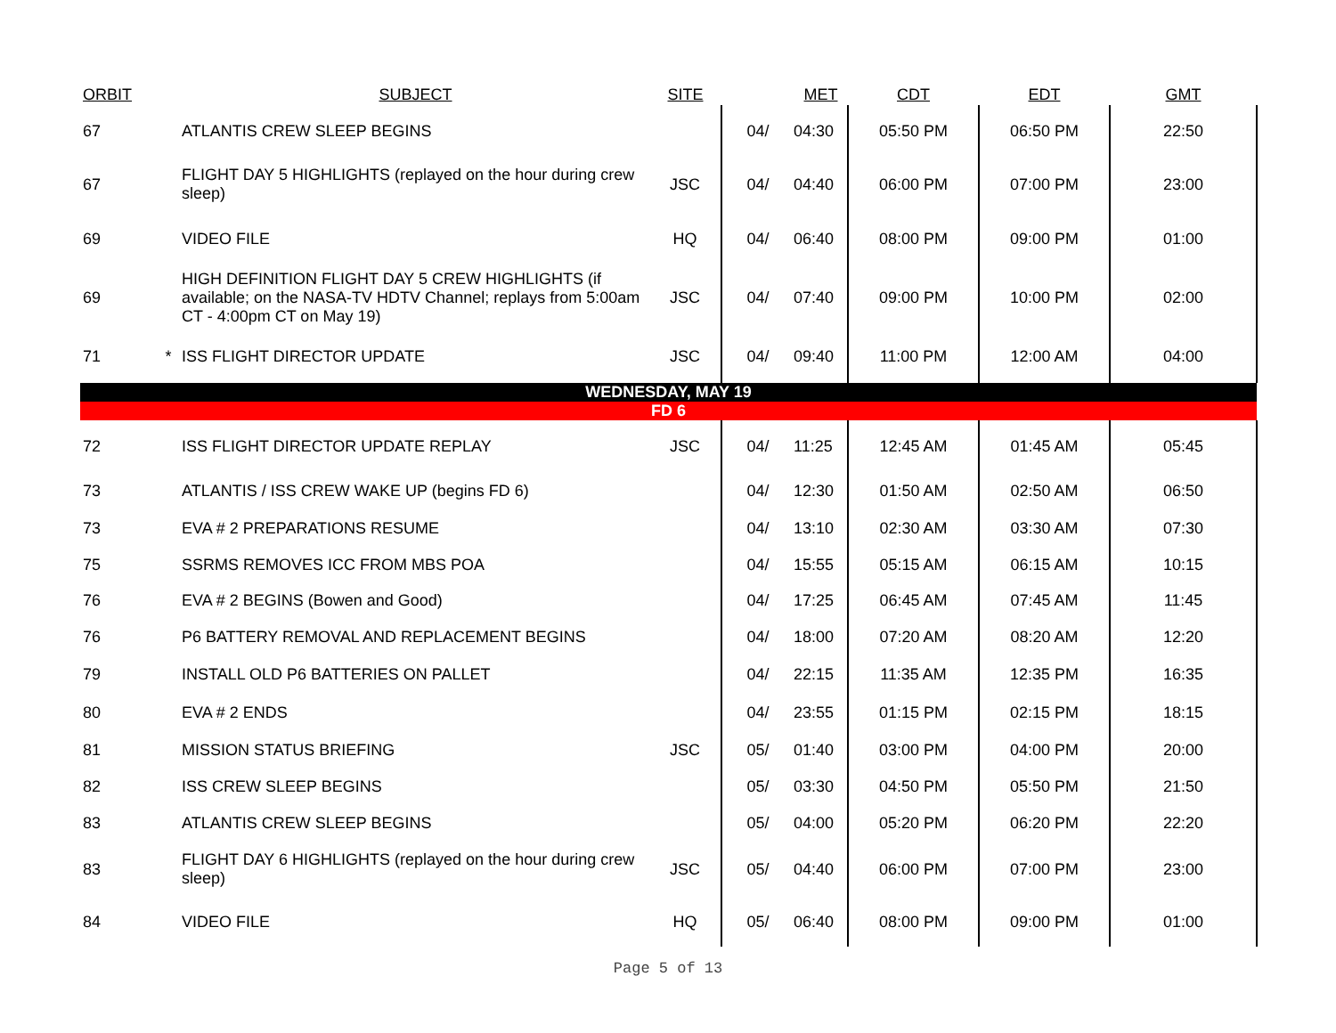| ORBIT | | SUBJECT | SITE | | MET | CDT | EDT | GMT |
| --- | --- | --- | --- | --- | --- | --- | --- | --- |
| 67 | | ATLANTIS CREW SLEEP BEGINS | | 04/ | 04:30 | 05:50 PM | 06:50 PM | 22:50 |
| 67 | | FLIGHT DAY 5 HIGHLIGHTS (replayed on the hour during crew sleep) | JSC | 04/ | 04:40 | 06:00 PM | 07:00 PM | 23:00 |
| 69 | | VIDEO FILE | HQ | 04/ | 06:40 | 08:00 PM | 09:00 PM | 01:00 |
| 69 | | HIGH DEFINITION FLIGHT DAY 5 CREW HIGHLIGHTS (if available; on the NASA-TV HDTV Channel; replays from 5:00am CT - 4:00pm CT on May 19) | JSC | 04/ | 07:40 | 09:00 PM | 10:00 PM | 02:00 |
| 71 | * | ISS FLIGHT DIRECTOR UPDATE | JSC | 04/ | 09:40 | 11:00 PM | 12:00 AM | 04:00 |
| WEDNESDAY, MAY 19 | | | | | | | | |
| FD 6 | | | | | | | | |
| 72 | | ISS FLIGHT DIRECTOR UPDATE REPLAY | JSC | 04/ | 11:25 | 12:45 AM | 01:45 AM | 05:45 |
| 73 | | ATLANTIS / ISS CREW WAKE UP (begins FD 6) | | 04/ | 12:30 | 01:50 AM | 02:50 AM | 06:50 |
| 73 | | EVA # 2 PREPARATIONS RESUME | | 04/ | 13:10 | 02:30 AM | 03:30 AM | 07:30 |
| 75 | | SSRMS REMOVES ICC FROM MBS POA | | 04/ | 15:55 | 05:15 AM | 06:15 AM | 10:15 |
| 76 | | EVA # 2 BEGINS (Bowen and Good) | | 04/ | 17:25 | 06:45 AM | 07:45 AM | 11:45 |
| 76 | | P6 BATTERY REMOVAL AND REPLACEMENT BEGINS | | 04/ | 18:00 | 07:20 AM | 08:20 AM | 12:20 |
| 79 | | INSTALL OLD P6 BATTERIES ON PALLET | | 04/ | 22:15 | 11:35 AM | 12:35 PM | 16:35 |
| 80 | | EVA # 2 ENDS | | 04/ | 23:55 | 01:15 PM | 02:15 PM | 18:15 |
| 81 | | MISSION STATUS BRIEFING | JSC | 05/ | 01:40 | 03:00 PM | 04:00 PM | 20:00 |
| 82 | | ISS CREW SLEEP BEGINS | | 05/ | 03:30 | 04:50 PM | 05:50 PM | 21:50 |
| 83 | | ATLANTIS CREW SLEEP BEGINS | | 05/ | 04:00 | 05:20 PM | 06:20 PM | 22:20 |
| 83 | | FLIGHT DAY 6 HIGHLIGHTS (replayed on the hour during crew sleep) | JSC | 05/ | 04:40 | 06:00 PM | 07:00 PM | 23:00 |
| 84 | | VIDEO FILE | HQ | 05/ | 06:40 | 08:00 PM | 09:00 PM | 01:00 |
Page 5 of 13